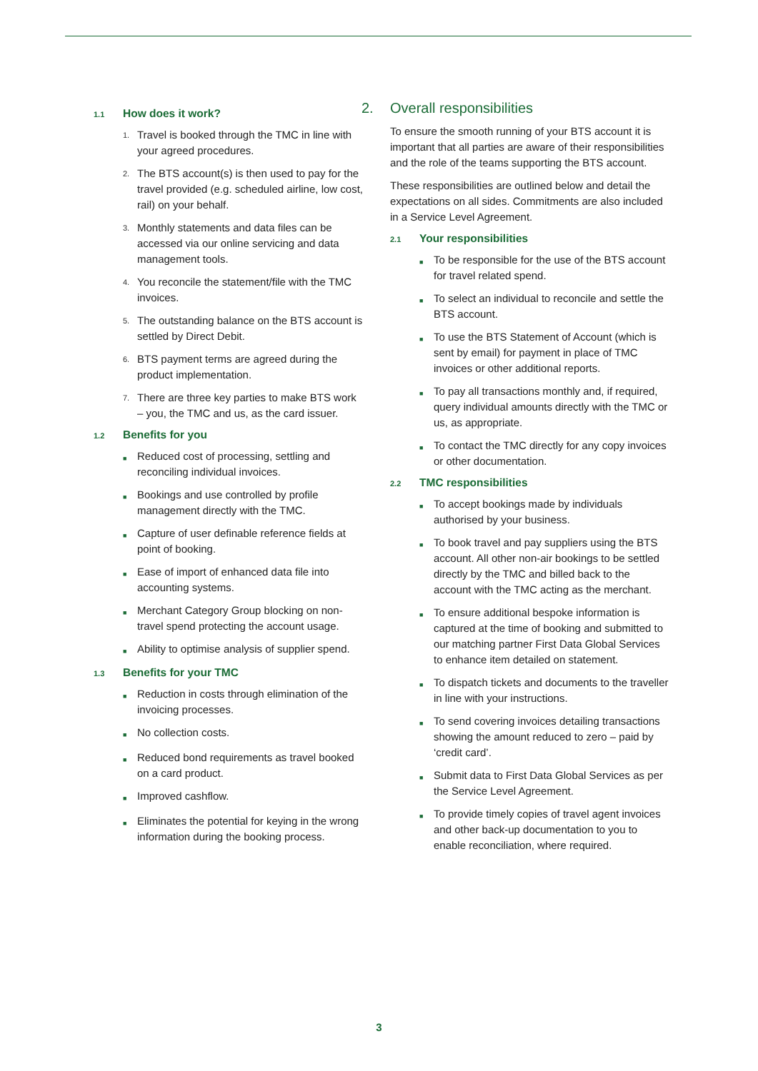1.1 How does it work?
1. Travel is booked through the TMC in line with your agreed procedures.
2. The BTS account(s) is then used to pay for the travel provided (e.g. scheduled airline, low cost, rail) on your behalf.
3. Monthly statements and data files can be accessed via our online servicing and data management tools.
4. You reconcile the statement/file with the TMC invoices.
5. The outstanding balance on the BTS account is settled by Direct Debit.
6. BTS payment terms are agreed during the product implementation.
7. There are three key parties to make BTS work – you, the TMC and us, as the card issuer.
1.2 Benefits for you
■ Reduced cost of processing, settling and reconciling individual invoices.
■ Bookings and use controlled by profile management directly with the TMC.
■ Capture of user definable reference fields at point of booking.
■ Ease of import of enhanced data file into accounting systems.
■ Merchant Category Group blocking on non-travel spend protecting the account usage.
■ Ability to optimise analysis of supplier spend.
1.3 Benefits for your TMC
■ Reduction in costs through elimination of the invoicing processes.
■ No collection costs.
■ Reduced bond requirements as travel booked on a card product.
■ Improved cashflow.
■ Eliminates the potential for keying in the wrong information during the booking process.
2. Overall responsibilities
To ensure the smooth running of your BTS account it is important that all parties are aware of their responsibilities and the role of the teams supporting the BTS account.
These responsibilities are outlined below and detail the expectations on all sides. Commitments are also included in a Service Level Agreement.
2.1 Your responsibilities
■ To be responsible for the use of the BTS account for travel related spend.
■ To select an individual to reconcile and settle the BTS account.
■ To use the BTS Statement of Account (which is sent by email) for payment in place of TMC invoices or other additional reports.
■ To pay all transactions monthly and, if required, query individual amounts directly with the TMC or us, as appropriate.
■ To contact the TMC directly for any copy invoices or other documentation.
2.2 TMC responsibilities
■ To accept bookings made by individuals authorised by your business.
■ To book travel and pay suppliers using the BTS account. All other non-air bookings to be settled directly by the TMC and billed back to the account with the TMC acting as the merchant.
■ To ensure additional bespoke information is captured at the time of booking and submitted to our matching partner First Data Global Services to enhance item detailed on statement.
■ To dispatch tickets and documents to the traveller in line with your instructions.
■ To send covering invoices detailing transactions showing the amount reduced to zero – paid by ‘credit card’.
■ Submit data to First Data Global Services as per the Service Level Agreement.
■ To provide timely copies of travel agent invoices and other back-up documentation to you to enable reconciliation, where required.
3